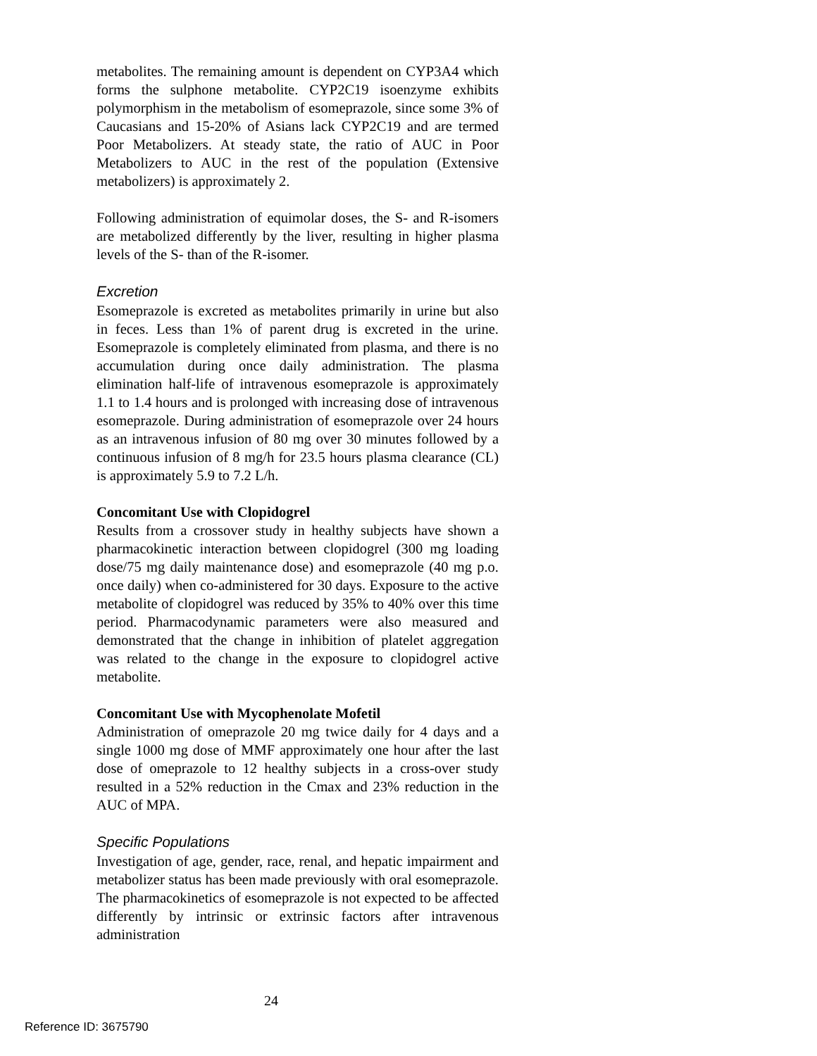metabolites. The remaining amount is dependent on CYP3A4 which forms the sulphone metabolite. CYP2C19 isoenzyme exhibits polymorphism in the metabolism of esomeprazole, since some 3% of Caucasians and 15-20% of Asians lack CYP2C19 and are termed Poor Metabolizers. At steady state, the ratio of AUC in Poor Metabolizers to AUC in the rest of the population (Extensive metabolizers) is approximately 2.
Following administration of equimolar doses, the S- and R-isomers are metabolized differently by the liver, resulting in higher plasma levels of the S- than of the R-isomer.
Excretion
Esomeprazole is excreted as metabolites primarily in urine but also in feces. Less than 1% of parent drug is excreted in the urine. Esomeprazole is completely eliminated from plasma, and there is no accumulation during once daily administration. The plasma elimination half-life of intravenous esomeprazole is approximately 1.1 to 1.4 hours and is prolonged with increasing dose of intravenous esomeprazole. During administration of esomeprazole over 24 hours as an intravenous infusion of 80 mg over 30 minutes followed by a continuous infusion of 8 mg/h for 23.5 hours plasma clearance (CL) is approximately 5.9 to 7.2 L/h.
Concomitant Use with Clopidogrel
Results from a crossover study in healthy subjects have shown a pharmacokinetic interaction between clopidogrel (300 mg loading dose/75 mg daily maintenance dose) and esomeprazole (40 mg p.o. once daily) when co-administered for 30 days. Exposure to the active metabolite of clopidogrel was reduced by 35% to 40% over this time period. Pharmacodynamic parameters were also measured and demonstrated that the change in inhibition of platelet aggregation was related to the change in the exposure to clopidogrel active metabolite.
Concomitant Use with Mycophenolate Mofetil
Administration of omeprazole 20 mg twice daily for 4 days and a single 1000 mg dose of MMF approximately one hour after the last dose of omeprazole to 12 healthy subjects in a cross-over study resulted in a 52% reduction in the Cmax and 23% reduction in the AUC of MPA.
Specific Populations
Investigation of age, gender, race, renal, and hepatic impairment and metabolizer status has been made previously with oral esomeprazole. The pharmacokinetics of esomeprazole is not expected to be affected differently by intrinsic or extrinsic factors after intravenous administration
24
Reference ID: 3675790